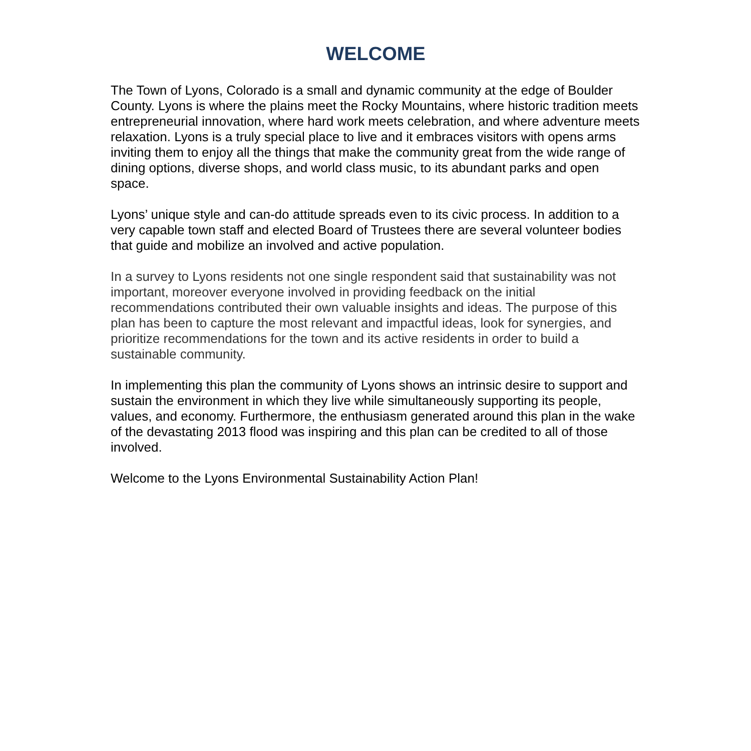WELCOME
The Town of Lyons, Colorado is a small and dynamic community at the edge of Boulder County. Lyons is where the plains meet the Rocky Mountains, where historic tradition meets entrepreneurial innovation, where hard work meets celebration, and where adventure meets relaxation. Lyons is a truly special place to live and it embraces visitors with opens arms inviting them to enjoy all the things that make the community great from the wide range of dining options, diverse shops, and world class music, to its abundant parks and open space.
Lyons’ unique style and can-do attitude spreads even to its civic process. In addition to a very capable town staff and elected Board of Trustees there are several volunteer bodies that guide and mobilize an involved and active population.
In a survey to Lyons residents not one single respondent said that sustainability was not important, moreover everyone involved in providing feedback on the initial recommendations contributed their own valuable insights and ideas. The purpose of this plan has been to capture the most relevant and impactful ideas, look for synergies, and prioritize recommendations for the town and its active residents in order to build a sustainable community.
In implementing this plan the community of Lyons shows an intrinsic desire to support and sustain the environment in which they live while simultaneously supporting its people, values, and economy. Furthermore, the enthusiasm generated around this plan in the wake of the devastating 2013 flood was inspiring and this plan can be credited to all of those involved.
Welcome to the Lyons Environmental Sustainability Action Plan!